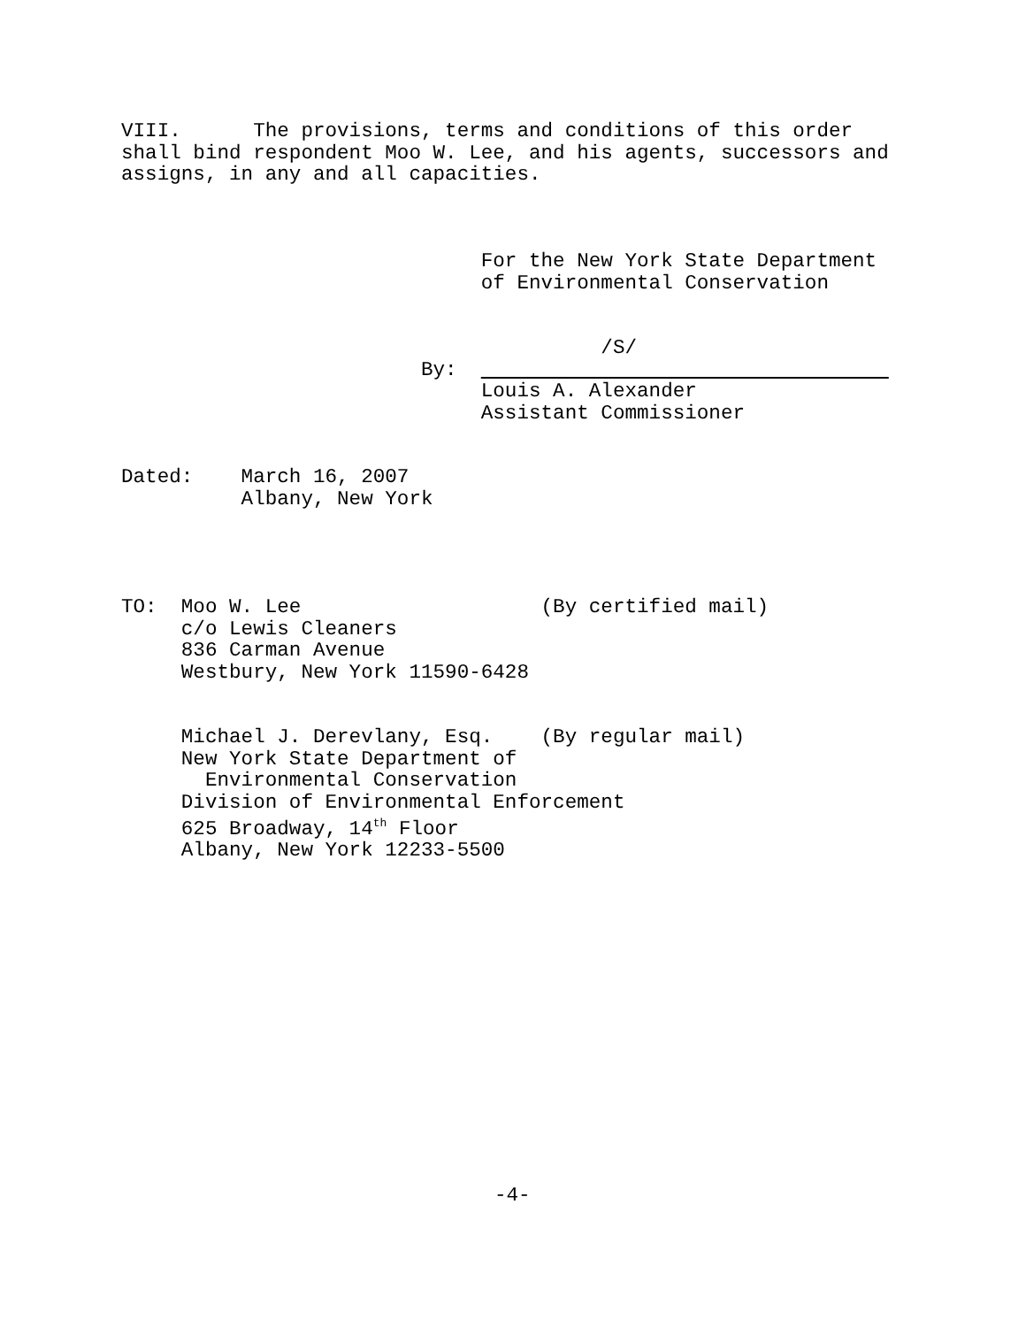VIII.      The provisions, terms and conditions of this order
shall bind respondent Moo W. Lee, and his agents, successors and
assigns, in any and all capacities.
                              For the New York State Department
                              of Environmental Conservation


                                        /S/
                         By:                                    
                              Louis A. Alexander
                              Assistant Commissioner
Dated:    March 16, 2007
          Albany, New York
TO:  Moo W. Lee                    (By certified mail)
     c/o Lewis Cleaners
     836 Carman Avenue
     Westbury, New York 11590-6428


     Michael J. Derevlany, Esq.    (By regular mail)
     New York State Department of
       Environmental Conservation
     Division of Environmental Enforcement
     625 Broadway, 14th Floor
     Albany, New York 12233-5500
-4-